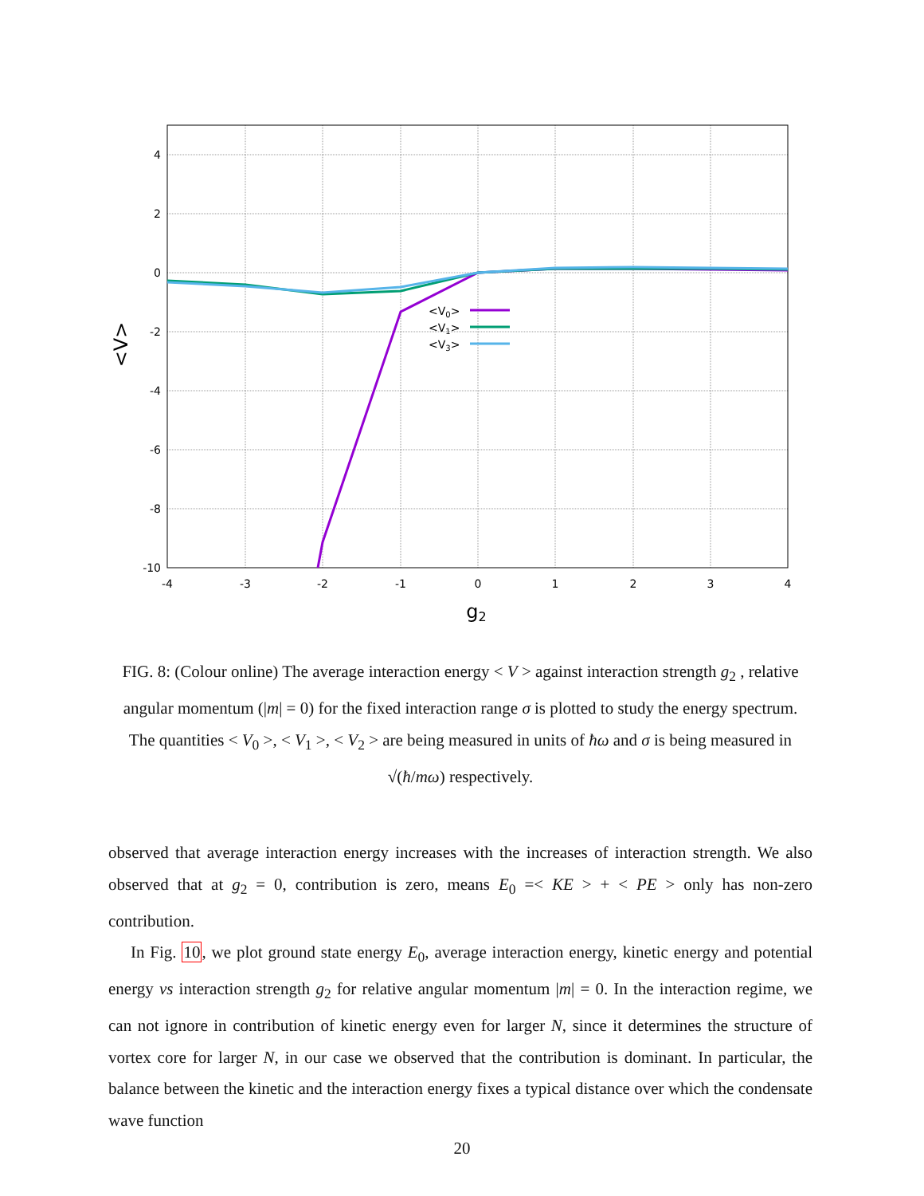4
2
0
-2
-4
-6
-8
-10
-4
-3
-2
-1
0
1
2
3
4
g2
<V>
<V0>
<V1>
<V3>
FIG. 8: (Colour online) The average interaction energy < V > against interaction strength g<sub>2</sub> , relative angular momentum (|m| = 0) for the fixed interaction range σ is plotted to study the energy spectrum. The quantities < V<sub>0</sub> >, < V<sub>1</sub> >, < V<sub>2</sub> > are being measured in units of ħω and σ is being measured in √(ħ/mω) respectively.
observed that average interaction energy increases with the increases of interaction strength. We also observed that at g<sub>2</sub> = 0, contribution is zero, means E<sub>0</sub> =< KE > + < PE > only has non-zero contribution.
In Fig. 10, we plot ground state energy E<sub>0</sub>, average interaction energy, kinetic energy and potential energy vs interaction strength g<sub>2</sub> for relative angular momentum |m| = 0. In the interaction regime, we can not ignore in contribution of kinetic energy even for larger N, since it determines the structure of vortex core for larger N, in our case we observed that the contribution is dominant. In particular, the balance between the kinetic and the interaction energy fixes a typical distance over which the condensate wave function
20